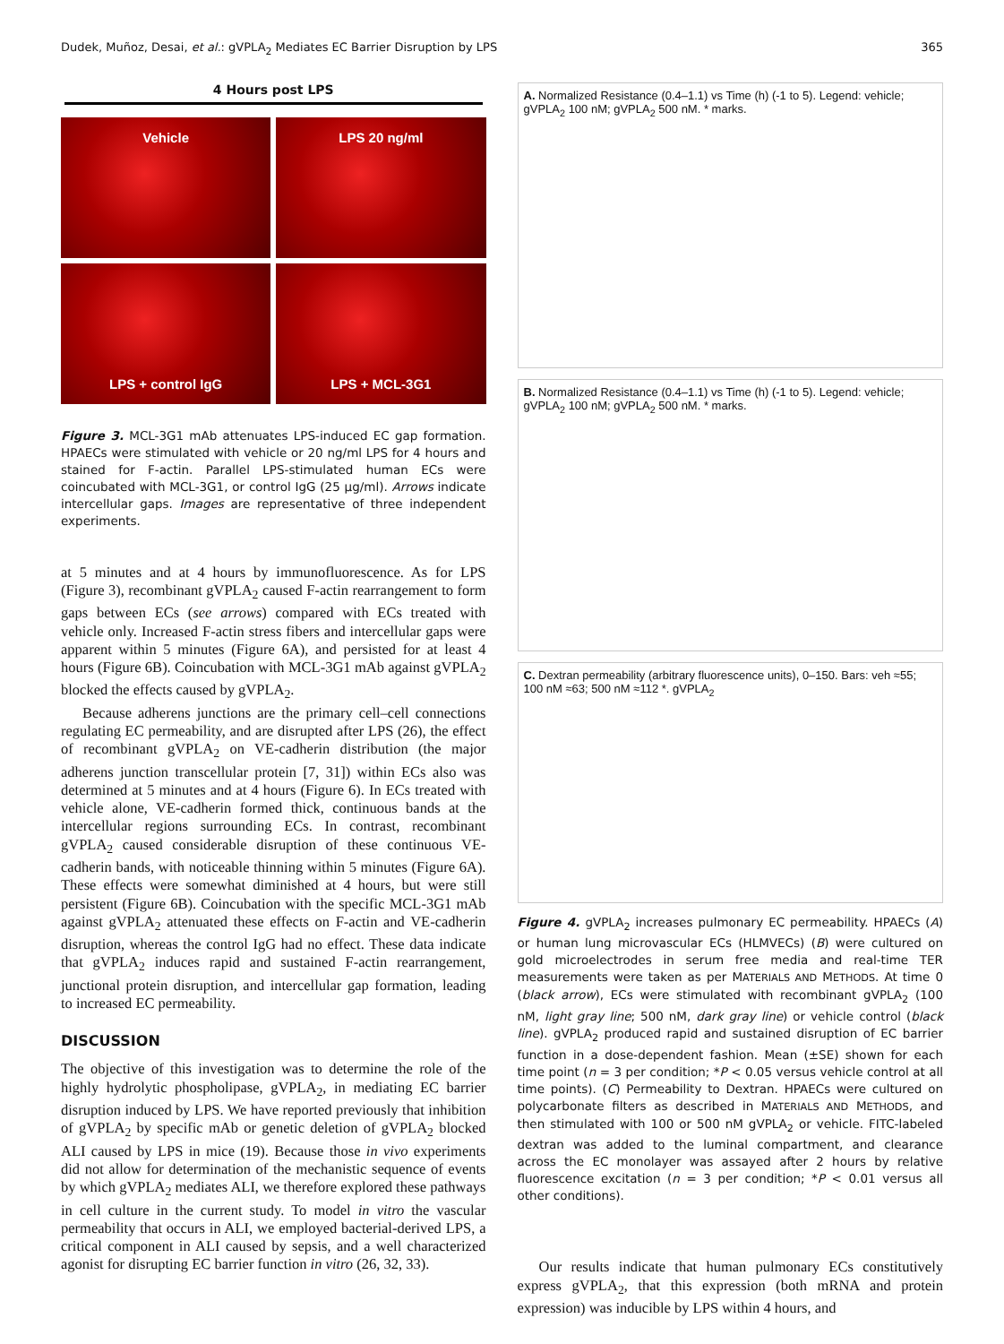Dudek, Muñoz, Desai, et al.: gVPLA<sub>2</sub> Mediates EC Barrier Disruption by LPS 365
4 Hours post LPS
Vehicle
LPS 20 ng/ml
LPS + control IgG
LPS + MCL-3G1
Figure 3. MCL-3G1 mAb attenuates LPS-induced EC gap formation. HPAECs were stimulated with vehicle or 20 ng/ml LPS for 4 hours and stained for F-actin. Parallel LPS-stimulated human ECs were coincubated with MCL-3G1, or control IgG (25 μg/ml). Arrows indicate intercellular gaps. Images are representative of three independent experiments.
at 5 minutes and at 4 hours by immunofluorescence. As for LPS (Figure 3), recombinant gVPLA<sub>2</sub> caused F-actin rearrangement to form gaps between ECs (see arrows) compared with ECs treated with vehicle only. Increased F-actin stress fibers and intercellular gaps were apparent within 5 minutes (Figure 6A), and persisted for at least 4 hours (Figure 6B). Coincubation with MCL-3G1 mAb against gVPLA<sub>2</sub> blocked the effects caused by gVPLA<sub>2</sub>.
Because adherens junctions are the primary cell–cell connections regulating EC permeability, and are disrupted after LPS (26), the effect of recombinant gVPLA<sub>2</sub> on VE-cadherin distribution (the major adherens junction transcellular protein [7, 31]) within ECs also was determined at 5 minutes and at 4 hours (Figure 6). In ECs treated with vehicle alone, VE-cadherin formed thick, continuous bands at the intercellular regions surrounding ECs. In contrast, recombinant gVPLA<sub>2</sub> caused considerable disruption of these continuous VE-cadherin bands, with noticeable thinning within 5 minutes (Figure 6A). These effects were somewhat diminished at 4 hours, but were still persistent (Figure 6B). Coincubation with the specific MCL-3G1 mAb against gVPLA<sub>2</sub> attenuated these effects on F-actin and VE-cadherin disruption, whereas the control IgG had no effect. These data indicate that gVPLA<sub>2</sub> induces rapid and sustained F-actin rearrangement, junctional protein disruption, and intercellular gap formation, leading to increased EC permeability.
DISCUSSION
The objective of this investigation was to determine the role of the highly hydrolytic phospholipase, gVPLA<sub>2</sub>, in mediating EC barrier disruption induced by LPS. We have reported previously that inhibition of gVPLA<sub>2</sub> by specific mAb or genetic deletion of gVPLA<sub>2</sub> blocked ALI caused by LPS in mice (19). Because those in vivo experiments did not allow for determination of the mechanistic sequence of events by which gVPLA<sub>2</sub> mediates ALI, we therefore explored these pathways in cell culture in the current study. To model in vitro the vascular permeability that occurs in ALI, we employed bacterial-derived LPS, a critical component in ALI caused by sepsis, and a well characterized agonist for disrupting EC barrier function in vitro (26, 32, 33).
A. Normalized Resistance (0.4–1.1) vs Time (h) (-1 to 5). Legend: vehicle; gVPLA<sub>2</sub> 100 nM; gVPLA<sub>2</sub> 500 nM. * marks.
B. Normalized Resistance (0.4–1.1) vs Time (h) (-1 to 5). Legend: vehicle; gVPLA<sub>2</sub> 100 nM; gVPLA<sub>2</sub> 500 nM. * marks.
C. Dextran permeability (arbitrary fluorescence units), 0–150. Bars: veh ≈55; 100 nM ≈63; 500 nM ≈112 *. gVPLA<sub>2</sub>
Figure 4. gVPLA<sub>2</sub> increases pulmonary EC permeability. HPAECs (A) or human lung microvascular ECs (HLMVECs) (B) were cultured on gold microelectrodes in serum free media and real-time TER measurements were taken as per MATERIALS AND METHODS. At time 0 (black arrow), ECs were stimulated with recombinant gVPLA<sub>2</sub> (100 nM, light gray line; 500 nM, dark gray line) or vehicle control (black line). gVPLA<sub>2</sub> produced rapid and sustained disruption of EC barrier function in a dose-dependent fashion. Mean (±SE) shown for each time point (n = 3 per condition; *P < 0.05 versus vehicle control at all time points). (C) Permeability to Dextran. HPAECs were cultured on polycarbonate filters as described in MATERIALS AND METHODS, and then stimulated with 100 or 500 nM gVPLA<sub>2</sub> or vehicle. FITC-labeled dextran was added to the luminal compartment, and clearance across the EC monolayer was assayed after 2 hours by relative fluorescence excitation (n = 3 per condition; *P < 0.01 versus all other conditions).
Our results indicate that human pulmonary ECs constitutively express gVPLA<sub>2</sub>, that this expression (both mRNA and protein expression) was inducible by LPS within 4 hours, and